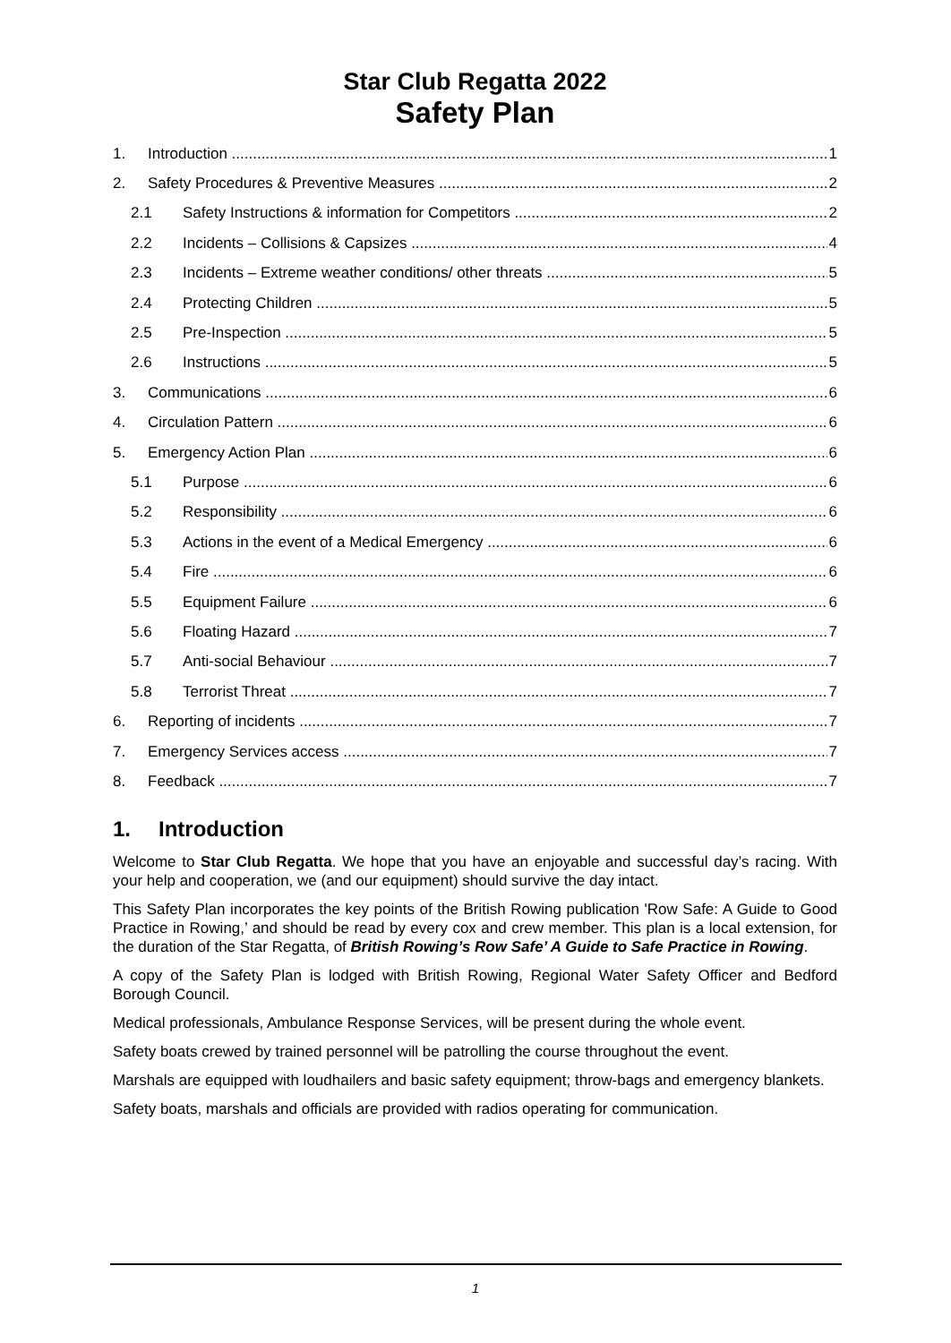Star Club Regatta 2022
Safety Plan
1. Introduction 1
2. Safety Procedures & Preventive Measures 2
2.1 Safety Instructions & information for Competitors 2
2.2 Incidents – Collisions & Capsizes 4
2.3 Incidents – Extreme weather conditions/ other threats 5
2.4 Protecting Children 5
2.5 Pre-Inspection 5
2.6 Instructions 5
3. Communications 6
4. Circulation Pattern 6
5. Emergency Action Plan 6
5.1 Purpose 6
5.2 Responsibility 6
5.3 Actions in the event of a Medical Emergency 6
5.4 Fire 6
5.5 Equipment Failure 6
5.6 Floating Hazard 7
5.7 Anti-social Behaviour 7
5.8 Terrorist Threat 7
6. Reporting of incidents 7
7. Emergency Services access 7
8. Feedback 7
1. Introduction
Welcome to Star Club Regatta. We hope that you have an enjoyable and successful day’s racing. With your help and cooperation, we (and our equipment) should survive the day intact.
This Safety Plan incorporates the key points of the British Rowing publication 'Row Safe: A Guide to Good Practice in Rowing,’ and should be read by every cox and crew member. This plan is a local extension, for the duration of the Star Regatta, of British Rowing’s Row Safe’ A Guide to Safe Practice in Rowing.
A copy of the Safety Plan is lodged with British Rowing, Regional Water Safety Officer and Bedford Borough Council.
Medical professionals, Ambulance Response Services, will be present during the whole event.
Safety boats crewed by trained personnel will be patrolling the course throughout the event.
Marshals are equipped with loudhailers and basic safety equipment; throw-bags and emergency blankets.
Safety boats, marshals and officials are provided with radios operating for communication.
1